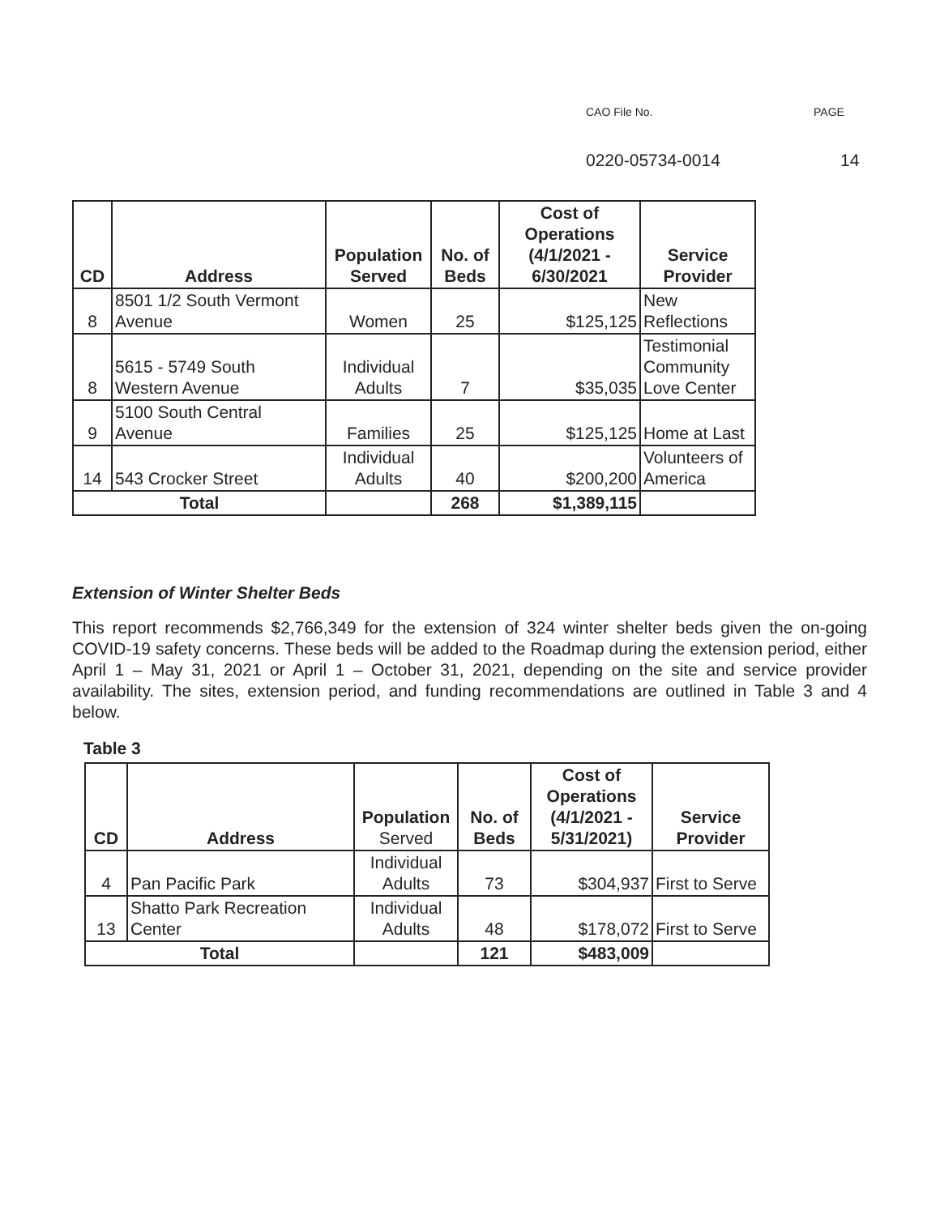CAO File No. PAGE
0220-05734-0014 14
| CD | Address | Population Served | No. of Beds | Cost of Operations (4/1/2021 - 6/30/2021 | Service Provider |
| --- | --- | --- | --- | --- | --- |
| 8 | 8501 1/2 South Vermont Avenue | Women | 25 | $125,125 | New Reflections |
| 8 | 5615 - 5749 South Western Avenue | Individual Adults | 7 | $35,035 | Testimonial Community Love Center |
| 9 | 5100 South Central Avenue | Families | 25 | $125,125 | Home at Last |
| 14 | 543 Crocker Street | Individual Adults | 40 | $200,200 | Volunteers of America |
| Total | | | 268 | $1,389,115 | |
Extension of Winter Shelter Beds
This report recommends $2,766,349 for the extension of 324 winter shelter beds given the on-going COVID-19 safety concerns. These beds will be added to the Roadmap during the extension period, either April 1 – May 31, 2021 or April 1 – October 31, 2021, depending on the site and service provider availability. The sites, extension period, and funding recommendations are outlined in Table 3 and 4 below.
Table 3
| CD | Address | Population Served | No. of Beds | Cost of Operations (4/1/2021 - 5/31/2021) | Service Provider |
| --- | --- | --- | --- | --- | --- |
| 4 | Pan Pacific Park | Individual Adults | 73 | $304,937 | First to Serve |
| 13 | Shatto Park Recreation Center | Individual Adults | 48 | $178,072 | First to Serve |
| Total | | | 121 | $483,009 | |